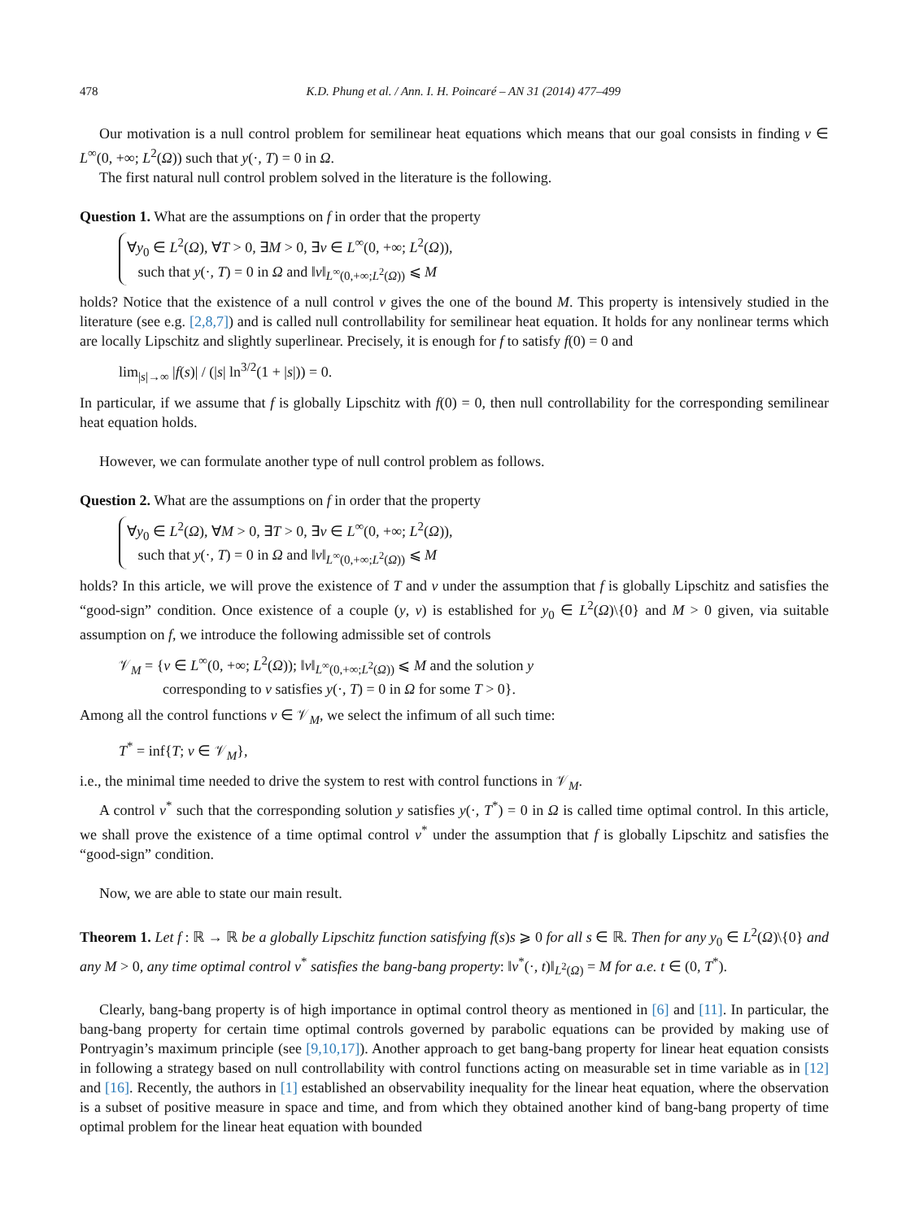478 K.D. Phung et al. / Ann. I. H. Poincaré – AN 31 (2014) 477–499
Our motivation is a null control problem for semilinear heat equations which means that our goal consists in finding v ∈ L<sup>∞</sup>(0, +∞; L<sup>2</sup>(Ω)) such that y(·, T) = 0 in Ω.
The first natural null control problem solved in the literature is the following.
Question 1. What are the assumptions on f in order that the property
∀y<sub>0</sub> ∈ L<sup>2</sup>(Ω), ∀T > 0, ∃M > 0, ∃v ∈ L<sup>∞</sup>(0, +∞; L<sup>2</sup>(Ω)),
such that y(·, T) = 0 in Ω and ‖v‖<sub>L<sup>∞</sup>(0,+∞;L<sup>2</sup>(Ω))</sub> ⩽ M
holds? Notice that the existence of a null control v gives the one of the bound M. This property is intensively studied in the literature (see e.g. [2,8,7]) and is called null controllability for semilinear heat equation. It holds for any nonlinear terms which are locally Lipschitz and slightly superlinear. Precisely, it is enough for f to satisfy f(0) = 0 and
lim<sub>|s|→∞</sub> |f(s)| / (|s| ln<sup>3/2</sup>(1 + |s|)) = 0.
In particular, if we assume that f is globally Lipschitz with f(0) = 0, then null controllability for the corresponding semilinear heat equation holds.
However, we can formulate another type of null control problem as follows.
Question 2. What are the assumptions on f in order that the property
∀y<sub>0</sub> ∈ L<sup>2</sup>(Ω), ∀M > 0, ∃T > 0, ∃v ∈ L<sup>∞</sup>(0, +∞; L<sup>2</sup>(Ω)),
such that y(·, T) = 0 in Ω and ‖v‖<sub>L<sup>∞</sup>(0,+∞;L<sup>2</sup>(Ω))</sub> ⩽ M
holds? In this article, we will prove the existence of T and v under the assumption that f is globally Lipschitz and satisfies the “good-sign” condition. Once existence of a couple (y, v) is established for y<sub>0</sub> ∈ L<sup>2</sup>(Ω)\{0} and M > 0 given, via suitable assumption on f, we introduce the following admissible set of controls
𝒱<sub>M</sub> = {v ∈ L<sup>∞</sup>(0, +∞; L<sup>2</sup>(Ω)); ‖v‖<sub>L<sup>∞</sup>(0,+∞;L<sup>2</sup>(Ω))</sub> ⩽ M and the solution y
corresponding to v satisfies y(·, T) = 0 in Ω for some T > 0}.
Among all the control functions v ∈ 𝒱<sub>M</sub>, we select the infimum of all such time:
T<sup>*</sup> = inf{T; v ∈ 𝒱<sub>M</sub>},
i.e., the minimal time needed to drive the system to rest with control functions in 𝒱<sub>M</sub>.
A control v<sup>*</sup> such that the corresponding solution y satisfies y(·, T<sup>*</sup>) = 0 in Ω is called time optimal control. In this article, we shall prove the existence of a time optimal control v<sup>*</sup> under the assumption that f is globally Lipschitz and satisfies the “good-sign” condition.
Now, we are able to state our main result.
Theorem 1. Let f : ℝ → ℝ be a globally Lipschitz function satisfying f(s)s ⩾ 0 for all s ∈ ℝ. Then for any y<sub>0</sub> ∈ L<sup>2</sup>(Ω)\{0} and any M > 0, any time optimal control v<sup>*</sup> satisfies the bang-bang property: ‖v<sup>*</sup>(·, t)‖<sub>L<sup>2</sup>(Ω)</sub> = M for a.e. t ∈ (0, T<sup>*</sup>).
Clearly, bang-bang property is of high importance in optimal control theory as mentioned in [6] and [11]. In particular, the bang-bang property for certain time optimal controls governed by parabolic equations can be provided by making use of Pontryagin’s maximum principle (see [9,10,17]). Another approach to get bang-bang property for linear heat equation consists in following a strategy based on null controllability with control functions acting on measurable set in time variable as in [12] and [16]. Recently, the authors in [1] established an observability inequality for the linear heat equation, where the observation is a subset of positive measure in space and time, and from which they obtained another kind of bang-bang property of time optimal problem for the linear heat equation with bounded